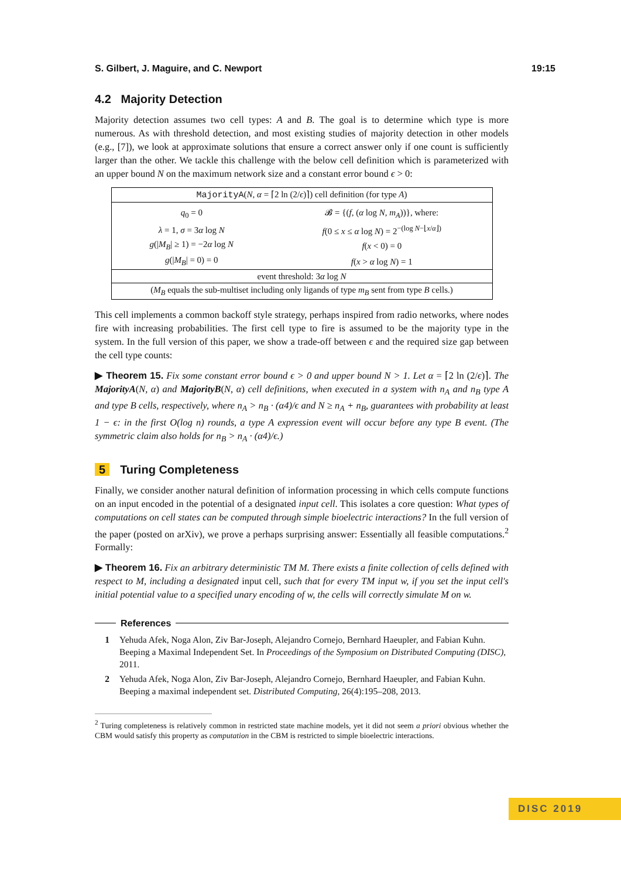S. Gilbert, J. Maguire, and C. Newport 19:15
4.2 Majority Detection
Majority detection assumes two cell types: A and B. The goal is to determine which type is more numerous. As with threshold detection, and most existing studies of majority detection in other models (e.g., [7]), we look at approximate solutions that ensure a correct answer only if one count is sufficiently larger than the other. We tackle this challenge with the below cell definition which is parameterized with an upper bound N on the maximum network size and a constant error bound ϵ > 0:
| MajorityA ( N, α = ⌈2 ln (2/ ϵ )⌉) cell definition (for type A ) | |
| q<sub>0</sub> = 0 | 𝓑 = {( f , ( α log N, m<sub>A</sub> ))}, where: |
| λ = 1, σ = 3 α log N | f (0 ≤ x ≤ α log N ) = 2<sup>−(log N−⌊x/α⌋)</sup> |
| g (/ M<sub>B</sub> / ≥ 1) = −2 α log N | f ( x < 0) = 0 |
| g (/ M<sub>B</sub> / = 0) = 0 | f ( x > α log N ) = 1 |
| event threshold: 3 α log N | |
| ( M<sub>B</sub> equals the sub-multiset including only ligands of type m<sub>B</sub> sent from type B cells.) | |
This cell implements a common backoff style strategy, perhaps inspired from radio networks, where nodes fire with increasing probabilities. The first cell type to fire is assumed to be the majority type in the system. In the full version of this paper, we show a trade-off between ϵ and the required size gap between the cell type counts:
▶ Theorem 15. Fix some constant error bound ϵ > 0 and upper bound N > 1. Let α = ⌈2 ln (2/ϵ)⌉. The MajorityA(N, α) and MajorityB(N, α) cell definitions, when executed in a system with n<sub>A</sub> and n<sub>B</sub> type A and type B cells, respectively, where n<sub>A</sub> > n<sub>B</sub> · (α4)/ϵ and N ≥ n<sub>A</sub> + n<sub>B</sub>, guarantees with probability at least 1 − ϵ: in the first O(log n) rounds, a type A expression event will occur before any type B event. (The symmetric claim also holds for n<sub>B</sub> > n<sub>A</sub> · (α4)/ϵ.)
5 Turing Completeness
Finally, we consider another natural definition of information processing in which cells compute functions on an input encoded in the potential of a designated input cell. This isolates a core question: What types of computations on cell states can be computed through simple bioelectric interactions? In the full version of the paper (posted on arXiv), we prove a perhaps surprising answer: Essentially all feasible computations.<sup>2</sup> Formally:
▶ Theorem 16. Fix an arbitrary deterministic TM M. There exists a finite collection of cells defined with respect to M, including a designated input cell, such that for every TM input w, if you set the input cell's initial potential value to a specified unary encoding of w, the cells will correctly simulate M on w.
References
1 Yehuda Afek, Noga Alon, Ziv Bar-Joseph, Alejandro Cornejo, Bernhard Haeupler, and Fabian Kuhn. Beeping a Maximal Independent Set. In Proceedings of the Symposium on Distributed Computing (DISC), 2011.
2 Yehuda Afek, Noga Alon, Ziv Bar-Joseph, Alejandro Cornejo, Bernhard Haeupler, and Fabian Kuhn. Beeping a maximal independent set. Distributed Computing, 26(4):195–208, 2013.
<sup>2</sup> Turing completeness is relatively common in restricted state machine models, yet it did not seem a priori obvious whether the CBM would satisfy this property as computation in the CBM is restricted to simple bioelectric interactions.
DISC 2019